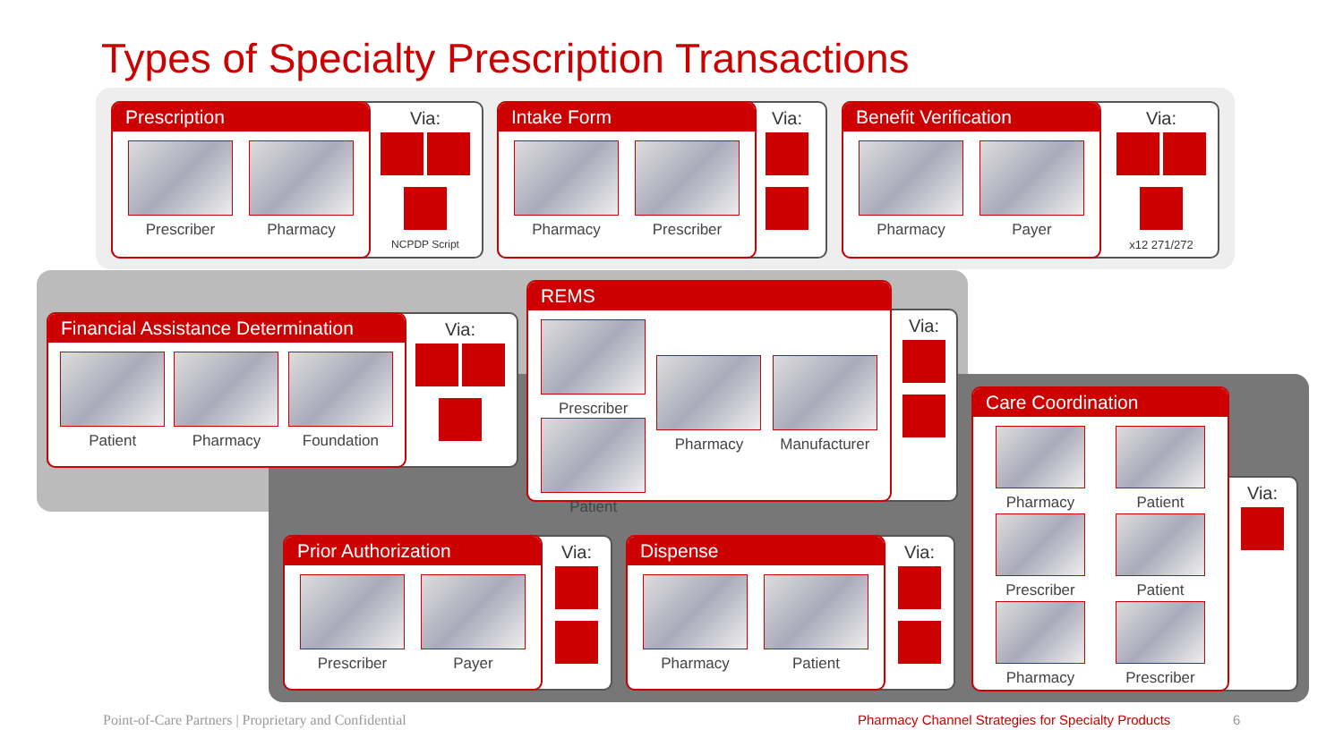Types of Specialty Prescription Transactions
Prescription
Prescriber Pharmacy
Via:
NCPDP Script
Intake Form
Pharmacy Prescriber
Via:
Benefit Verification
Pharmacy Payer
Via:
x12 271/272
Financial Assistance Determination
Patient Pharmacy Foundation
Via:
REMS
Prescriber
Patient
Pharmacy Manufacturer
Via:
Care Coordination
Pharmacy Patient
Prescriber Patient
Pharmacy Prescriber
Via:
Prior Authorization
Prescriber Payer
Via:
Dispense
Pharmacy Patient
Via:
Point-of-Care Partners | Proprietary and Confidential
Pharmacy Channel Strategies for Specialty Products
6